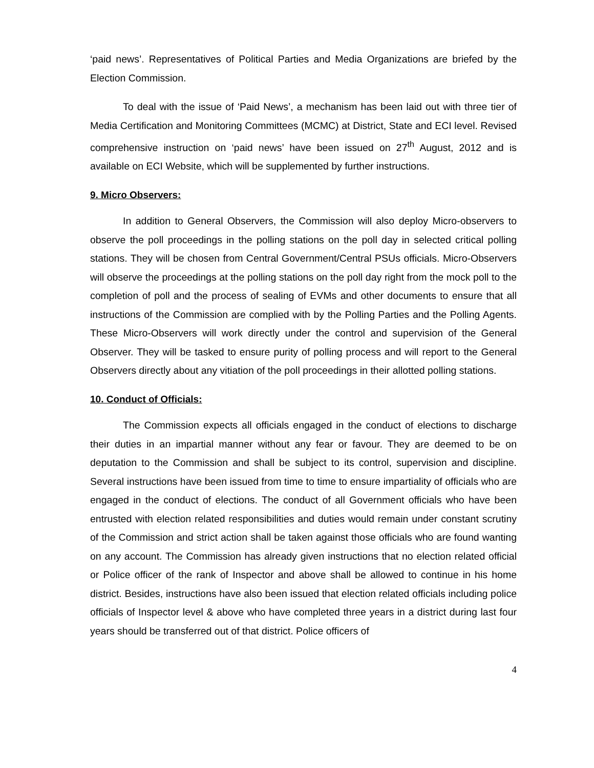‘paid news’. Representatives of Political Parties and Media Organizations are briefed by the Election Commission.
To deal with the issue of ‘Paid News’, a mechanism has been laid out with three tier of Media Certification and Monitoring Committees (MCMC) at District, State and ECI level. Revised comprehensive instruction on ‘paid news’ have been issued on 27<sup>th</sup> August, 2012 and is available on ECI Website, which will be supplemented by further instructions.
9. Micro Observers:
In addition to General Observers, the Commission will also deploy Micro-observers to observe the poll proceedings in the polling stations on the poll day in selected critical polling stations. They will be chosen from Central Government/Central PSUs officials. Micro-Observers will observe the proceedings at the polling stations on the poll day right from the mock poll to the completion of poll and the process of sealing of EVMs and other documents to ensure that all instructions of the Commission are complied with by the Polling Parties and the Polling Agents. These Micro-Observers will work directly under the control and supervision of the General Observer. They will be tasked to ensure purity of polling process and will report to the General Observers directly about any vitiation of the poll proceedings in their allotted polling stations.
10. Conduct of Officials:
The Commission expects all officials engaged in the conduct of elections to discharge their duties in an impartial manner without any fear or favour. They are deemed to be on deputation to the Commission and shall be subject to its control, supervision and discipline. Several instructions have been issued from time to time to ensure impartiality of officials who are engaged in the conduct of elections. The conduct of all Government officials who have been entrusted with election related responsibilities and duties would remain under constant scrutiny of the Commission and strict action shall be taken against those officials who are found wanting on any account. The Commission has already given instructions that no election related official or Police officer of the rank of Inspector and above shall be allowed to continue in his home district. Besides, instructions have also been issued that election related officials including police officials of Inspector level & above who have completed three years in a district during last four years should be transferred out of that district. Police officers of
4